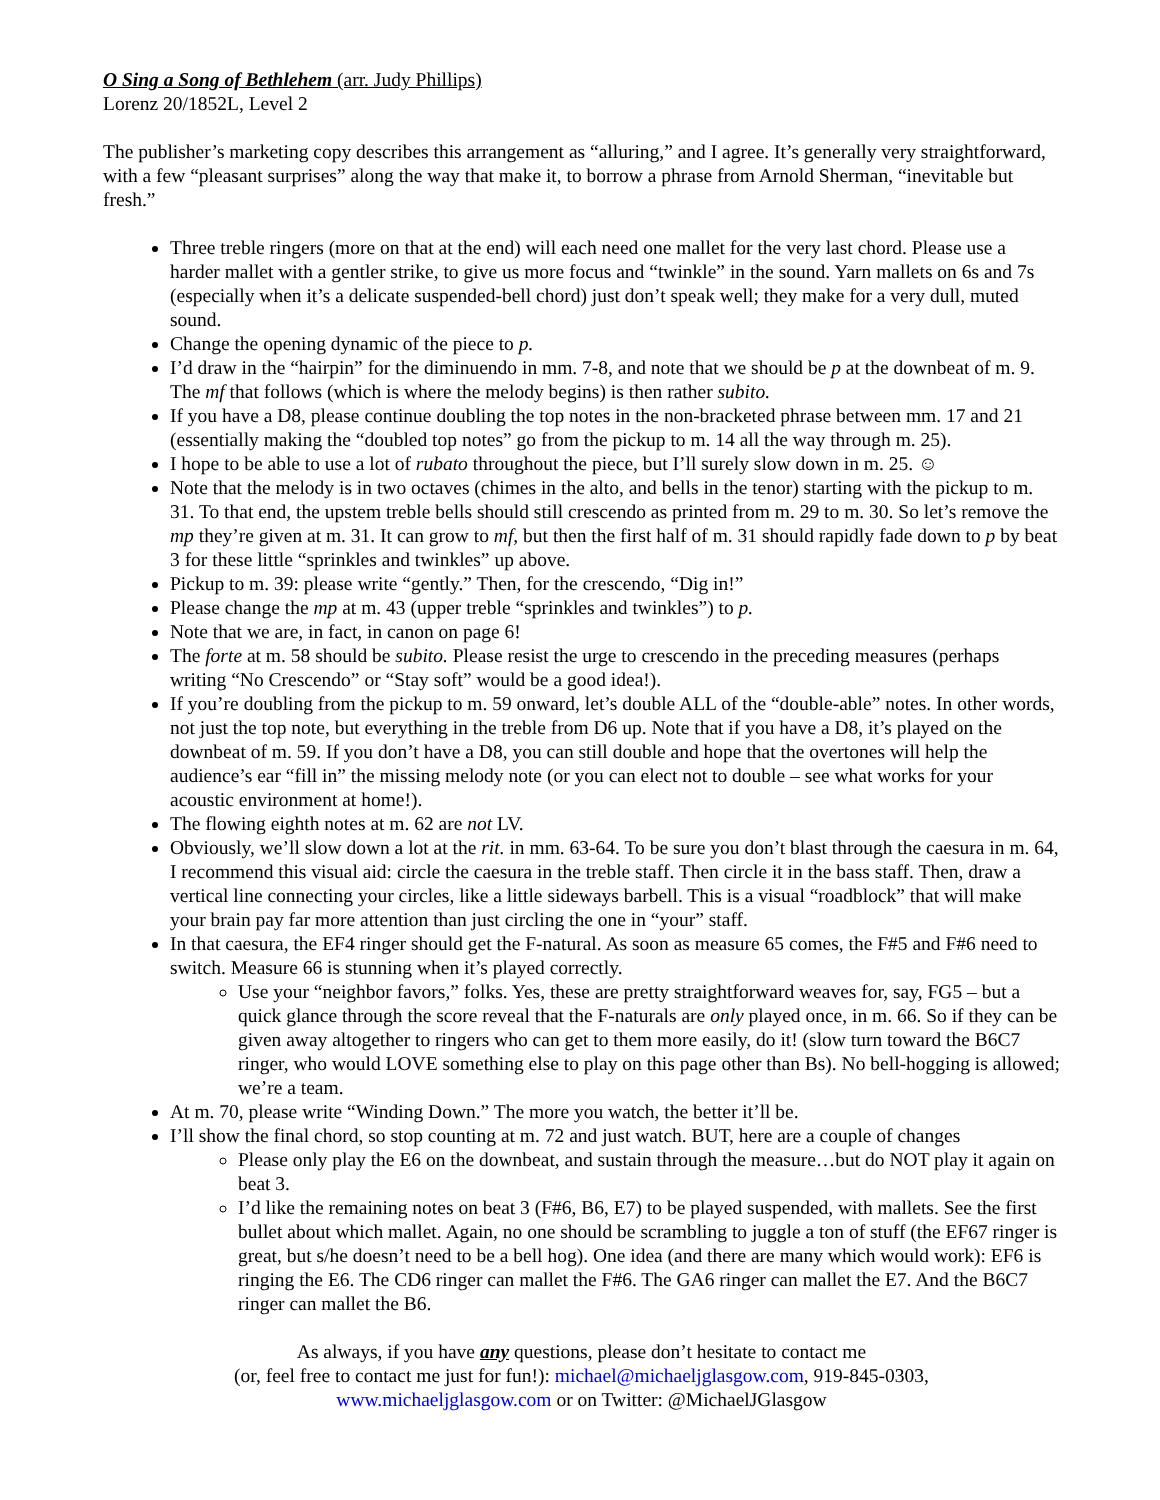O Sing a Song of Bethlehem (arr. Judy Phillips)
Lorenz 20/1852L, Level 2
The publisher’s marketing copy describes this arrangement as “alluring,” and I agree. It’s generally very straightforward, with a few “pleasant surprises” along the way that make it, to borrow a phrase from Arnold Sherman, “inevitable but fresh.”
Three treble ringers (more on that at the end) will each need one mallet for the very last chord. Please use a harder mallet with a gentler strike, to give us more focus and “twinkle” in the sound. Yarn mallets on 6s and 7s (especially when it’s a delicate suspended-bell chord) just don’t speak well; they make for a very dull, muted sound.
Change the opening dynamic of the piece to p.
I’d draw in the “hairpin” for the diminuendo in mm. 7-8, and note that we should be p at the downbeat of m. 9. The mf that follows (which is where the melody begins) is then rather subito.
If you have a D8, please continue doubling the top notes in the non-bracketed phrase between mm. 17 and 21 (essentially making the “doubled top notes” go from the pickup to m. 14 all the way through m. 25).
I hope to be able to use a lot of rubato throughout the piece, but I’ll surely slow down in m. 25. ☺
Note that the melody is in two octaves (chimes in the alto, and bells in the tenor) starting with the pickup to m. 31. To that end, the upstem treble bells should still crescendo as printed from m. 29 to m. 30. So let’s remove the mp they’re given at m. 31. It can grow to mf, but then the first half of m. 31 should rapidly fade down to p by beat 3 for these little “sprinkles and twinkles” up above.
Pickup to m. 39: please write “gently.” Then, for the crescendo, “Dig in!”
Please change the mp at m. 43 (upper treble “sprinkles and twinkles”) to p.
Note that we are, in fact, in canon on page 6!
The forte at m. 58 should be subito. Please resist the urge to crescendo in the preceding measures (perhaps writing “No Crescendo” or “Stay soft” would be a good idea!).
If you’re doubling from the pickup to m. 59 onward, let’s double ALL of the “double-able” notes. In other words, not just the top note, but everything in the treble from D6 up. Note that if you have a D8, it’s played on the downbeat of m. 59. If you don’t have a D8, you can still double and hope that the overtones will help the audience’s ear “fill in” the missing melody note (or you can elect not to double – see what works for your acoustic environment at home!).
The flowing eighth notes at m. 62 are not LV.
Obviously, we’ll slow down a lot at the rit. in mm. 63-64. To be sure you don’t blast through the caesura in m. 64, I recommend this visual aid: circle the caesura in the treble staff. Then circle it in the bass staff. Then, draw a vertical line connecting your circles, like a little sideways barbell. This is a visual “roadblock” that will make your brain pay far more attention than just circling the one in “your” staff.
In that caesura, the EF4 ringer should get the F-natural. As soon as measure 65 comes, the F#5 and F#6 need to switch. Measure 66 is stunning when it’s played correctly.
Use your “neighbor favors,” folks. Yes, these are pretty straightforward weaves for, say, FG5 – but a quick glance through the score reveal that the F-naturals are only played once, in m. 66. So if they can be given away altogether to ringers who can get to them more easily, do it! (slow turn toward the B6C7 ringer, who would LOVE something else to play on this page other than Bs). No bell-hogging is allowed; we’re a team.
At m. 70, please write “Winding Down.” The more you watch, the better it’ll be.
I’ll show the final chord, so stop counting at m. 72 and just watch. BUT, here are a couple of changes
Please only play the E6 on the downbeat, and sustain through the measure…but do NOT play it again on beat 3.
I’d like the remaining notes on beat 3 (F#6, B6, E7) to be played suspended, with mallets. See the first bullet about which mallet. Again, no one should be scrambling to juggle a ton of stuff (the EF67 ringer is great, but s/he doesn’t need to be a bell hog). One idea (and there are many which would work): EF6 is ringing the E6. The CD6 ringer can mallet the F#6. The GA6 ringer can mallet the E7. And the B6C7 ringer can mallet the B6.
As always, if you have any questions, please don’t hesitate to contact me
(or, feel free to contact me just for fun!): michael@michaeljglasgow.com, 919-845-0303,
www.michaeljglasgow.com or on Twitter: @MichaelJGlasgow